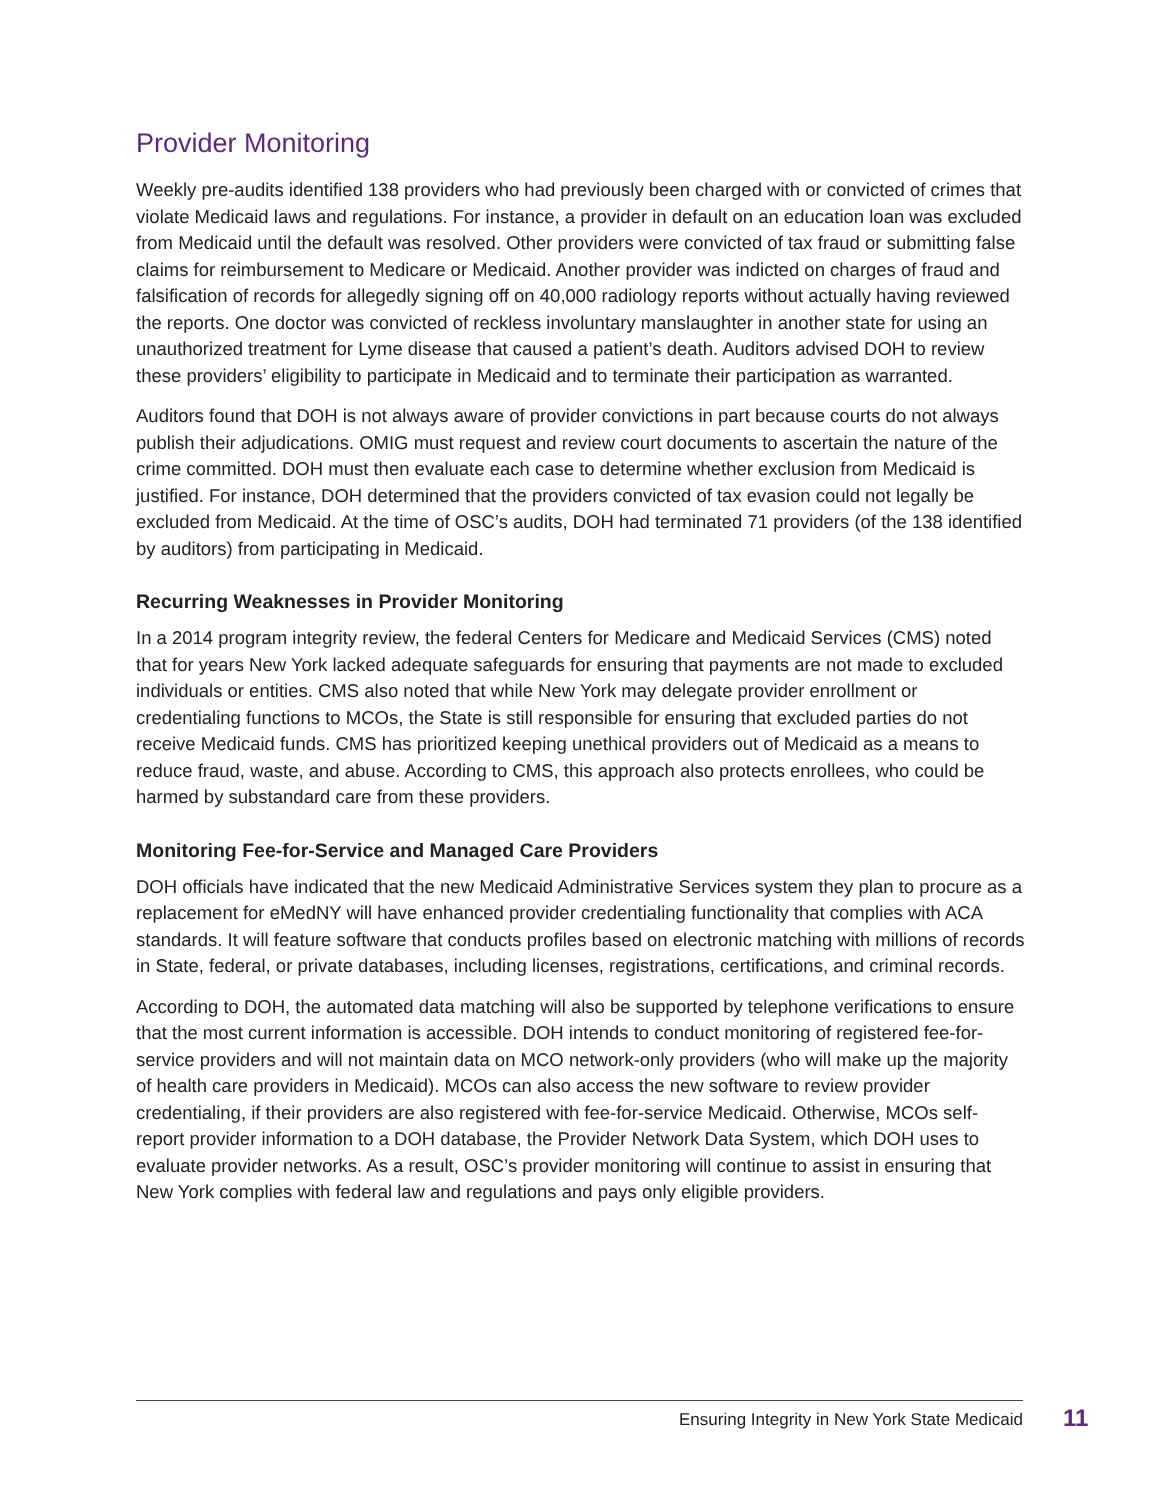Provider Monitoring
Weekly pre-audits identified 138 providers who had previously been charged with or convicted of crimes that violate Medicaid laws and regulations. For instance, a provider in default on an education loan was excluded from Medicaid until the default was resolved. Other providers were convicted of tax fraud or submitting false claims for reimbursement to Medicare or Medicaid. Another provider was indicted on charges of fraud and falsification of records for allegedly signing off on 40,000 radiology reports without actually having reviewed the reports. One doctor was convicted of reckless involuntary manslaughter in another state for using an unauthorized treatment for Lyme disease that caused a patient’s death. Auditors advised DOH to review these providers’ eligibility to participate in Medicaid and to terminate their participation as warranted.
Auditors found that DOH is not always aware of provider convictions in part because courts do not always publish their adjudications. OMIG must request and review court documents to ascertain the nature of the crime committed. DOH must then evaluate each case to determine whether exclusion from Medicaid is justified. For instance, DOH determined that the providers convicted of tax evasion could not legally be excluded from Medicaid. At the time of OSC’s audits, DOH had terminated 71 providers (of the 138 identified by auditors) from participating in Medicaid.
Recurring Weaknesses in Provider Monitoring
In a 2014 program integrity review, the federal Centers for Medicare and Medicaid Services (CMS) noted that for years New York lacked adequate safeguards for ensuring that payments are not made to excluded individuals or entities. CMS also noted that while New York may delegate provider enrollment or credentialing functions to MCOs, the State is still responsible for ensuring that excluded parties do not receive Medicaid funds. CMS has prioritized keeping unethical providers out of Medicaid as a means to reduce fraud, waste, and abuse. According to CMS, this approach also protects enrollees, who could be harmed by substandard care from these providers.
Monitoring Fee-for-Service and Managed Care Providers
DOH officials have indicated that the new Medicaid Administrative Services system they plan to procure as a replacement for eMedNY will have enhanced provider credentialing functionality that complies with ACA standards. It will feature software that conducts profiles based on electronic matching with millions of records in State, federal, or private databases, including licenses, registrations, certifications, and criminal records.
According to DOH, the automated data matching will also be supported by telephone verifications to ensure that the most current information is accessible. DOH intends to conduct monitoring of registered fee-for-service providers and will not maintain data on MCO network-only providers (who will make up the majority of health care providers in Medicaid). MCOs can also access the new software to review provider credentialing, if their providers are also registered with fee-for-service Medicaid. Otherwise, MCOs self-report provider information to a DOH database, the Provider Network Data System, which DOH uses to evaluate provider networks. As a result, OSC’s provider monitoring will continue to assist in ensuring that New York complies with federal law and regulations and pays only eligible providers.
Ensuring Integrity in New York State Medicaid
11